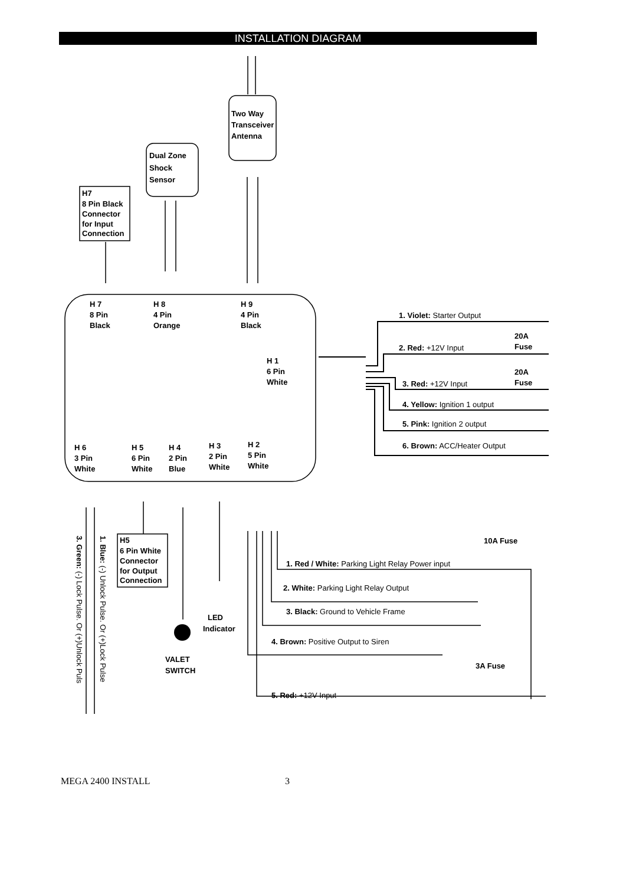INSTALLATION DIAGRAM
Two Way
Transceiver
Antenna
Dual Zone
Shock
Sensor
H7
8 Pin Black
Connector
for Input
Connection
H 7
8 Pin
Black
H 8
4 Pin
Orange
H 9
4 Pin
Black
H 1
6 Pin
White
H 6
3 Pin
White
H 5
6 Pin
White
H 4
2 Pin
Blue
H 3
2 Pin
White
H 2
5 Pin
White
1. Violet: Starter Output
20A
Fuse
2. Red: +12V Input
20A
Fuse
3. Red: +12V Input
4. Yellow: Ignition 1 output
5. Pink: Ignition 2 output
6. Brown: ACC/Heater Output
H5
6 Pin White
Connector
for Output
Connection
10A Fuse
1. Red / White: Parking Light Relay Power input
2. White: Parking Light Relay Output
3. Black: Ground to Vehicle Frame
LED
Indicator
4. Brown: Positive Output to Siren
VALET
SWITCH
3A Fuse
5. Red: +12V Input
3. Green: (-) Lock Pulse. Or (+)Unlock Puls
1. Blue: (-) Unlock Pulse. Or (+)Lock Pulse
MEGA 2400 INSTALL 3